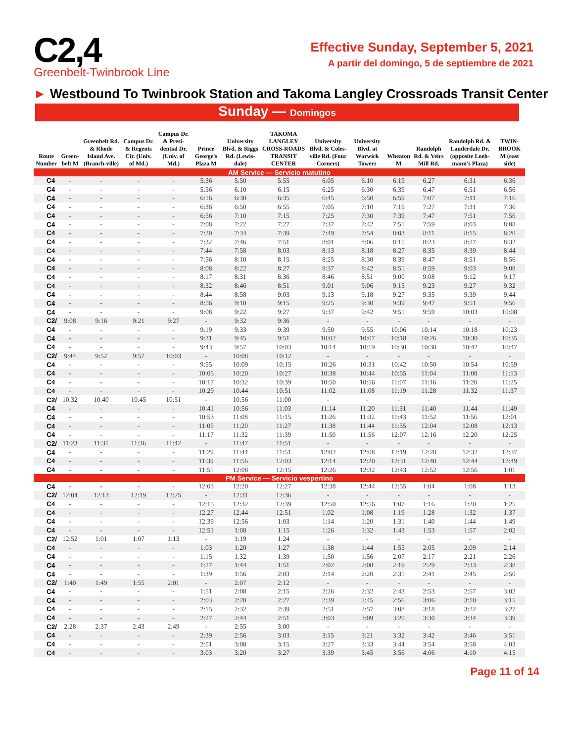C2,4
Greenbelt-Twinbrook Line
Effective Sunday, September 5, 2021
A partir del domingo, 5 de septiembre de 2021
► Westbound To Twinbrook Station and Takoma Langley Crossroads Transit Center
Sunday — Domingos
| Route Number | Green-belt M | Greenbelt Rd. & Rhode Island Ave. (Branch-ville) | Campus Dr. & Regents Cir. (Univ. of Md.) | Campus Dr. & Presi-dential Dr. (Univ. of Md.) | Prince George's Plaza M | University Blvd. & Riggs Rd. (Lewis-dale) | TAKOMA LANGLEY CROSS-ROADS TRANSIT CENTER | University Blvd. & Coles-ville Rd. (Four Corners) | University Blvd. at Warwick Towers | Wheaton M | Randolph Rd. & Veirs Mill Rd. | Randolph Rd. & Lauderdale Dr. (opposite Loeh-mann's Plaza) | TWIN-BROOK M (east side) |
| --- | --- | --- | --- | --- | --- | --- | --- | --- | --- | --- | --- | --- | --- |
| AM Service — Servicio matutino | | | | | | | | | | | | | |
| C4 | - | - | - | - | 5:36 | 5:50 | 5:55 | 6:05 | 6:10 | 6:19 | 6:27 | 6:31 | 6:36 |
| C4 | - | - | - | - | 5:56 | 6:10 | 6:15 | 6:25 | 6:30 | 6:39 | 6:47 | 6:51 | 6:56 |
| C4 | - | - | - | - | 6:16 | 6:30 | 6:35 | 6:45 | 6:50 | 6:59 | 7:07 | 7:11 | 7:16 |
| C4 | - | - | - | - | 6:36 | 6:50 | 6:55 | 7:05 | 7:10 | 7:19 | 7:27 | 7:31 | 7:36 |
| C4 | - | - | - | - | 6:56 | 7:10 | 7:15 | 7:25 | 7:30 | 7:39 | 7:47 | 7:51 | 7:56 |
| C4 | - | - | - | - | 7:08 | 7:22 | 7:27 | 7:37 | 7:42 | 7:51 | 7:59 | 8:03 | 8:08 |
| C4 | - | - | - | - | 7:20 | 7:34 | 7:39 | 7:49 | 7:54 | 8:03 | 8:11 | 8:15 | 8:20 |
| C4 | - | - | - | - | 7:32 | 7:46 | 7:51 | 8:01 | 8:06 | 8:15 | 8:23 | 8:27 | 8:32 |
| C4 | - | - | - | - | 7:44 | 7:58 | 8:03 | 8:13 | 8:18 | 8:27 | 8:35 | 8:39 | 8:44 |
| C4 | - | - | - | - | 7:56 | 8:10 | 8:15 | 8:25 | 8:30 | 8:39 | 8:47 | 8:51 | 8:56 |
| C4 | - | - | - | - | 8:08 | 8:22 | 8:27 | 8:37 | 8:42 | 8:51 | 8:59 | 9:03 | 9:08 |
| C4 | - | - | - | - | 8:17 | 8:31 | 8:36 | 8:46 | 8:51 | 9:00 | 9:08 | 9:12 | 9:17 |
| C4 | - | - | - | - | 8:32 | 8:46 | 8:51 | 9:01 | 9:06 | 9:15 | 9:23 | 9:27 | 9:32 |
| C4 | - | - | - | - | 8:44 | 8:58 | 9:03 | 9:13 | 9:18 | 9:27 | 9:35 | 9:39 | 9:44 |
| C4 | - | - | - | - | 8:56 | 9:10 | 9:15 | 9:25 | 9:30 | 9:39 | 9:47 | 9:51 | 9:56 |
| C4 | - | - | - | - | 9:08 | 9:22 | 9:27 | 9:37 | 9:42 | 9:51 | 9:59 | 10:03 | 10:08 |
| C2/ | 9:08 | 9:16 | 9:21 | 9:27 | - | 9:32 | 9:36 | - | - | - | - | - | - |
| C4 | - | - | - | - | 9:19 | 9:33 | 9:39 | 9:50 | 9:55 | 10:06 | 10:14 | 10:18 | 10:23 |
| C4 | - | - | - | - | 9:31 | 9:45 | 9:51 | 10:02 | 10:07 | 10:18 | 10:26 | 10:30 | 10:35 |
| C4 | - | - | - | - | 9:43 | 9:57 | 10:03 | 10:14 | 10:19 | 10:30 | 10:38 | 10:42 | 10:47 |
| C2/ | 9:44 | 9:52 | 9:57 | 10:03 | - | 10:08 | 10:12 | - | - | - | - | - | - |
| C4 | - | - | - | - | 9:55 | 10:09 | 10:15 | 10:26 | 10:31 | 10:42 | 10:50 | 10:54 | 10:59 |
| C4 | - | - | - | - | 10:05 | 10:20 | 10:27 | 10:38 | 10:44 | 10:55 | 11:04 | 11:08 | 11:13 |
| C4 | - | - | - | - | 10:17 | 10:32 | 10:39 | 10:50 | 10:56 | 11:07 | 11:16 | 11:20 | 11:25 |
| C4 | - | - | - | - | 10:29 | 10:44 | 10:51 | 11:02 | 11:08 | 11:19 | 11:28 | 11:32 | 11:37 |
| C2/ | 10:32 | 10:40 | 10:45 | 10:51 | - | 10:56 | 11:00 | - | - | - | - | - | - |
| C4 | - | - | - | - | 10:41 | 10:56 | 11:03 | 11:14 | 11:20 | 11:31 | 11:40 | 11:44 | 11:49 |
| C4 | - | - | - | - | 10:53 | 11:08 | 11:15 | 11:26 | 11:32 | 11:43 | 11:52 | 11:56 | 12:01 |
| C4 | - | - | - | - | 11:05 | 11:20 | 11:27 | 11:38 | 11:44 | 11:55 | 12:04 | 12:08 | 12:13 |
| C4 | - | - | - | - | 11:17 | 11:32 | 11:39 | 11:50 | 11:56 | 12:07 | 12:16 | 12:20 | 12:25 |
| C2/ | 11:23 | 11:31 | 11:36 | 11:42 | - | 11:47 | 11:51 | - | - | - | - | - | - |
| C4 | - | - | - | - | 11:29 | 11:44 | 11:51 | 12:02 | 12:08 | 12:19 | 12:28 | 12:32 | 12:37 |
| C4 | - | - | - | - | 11:39 | 11:56 | 12:03 | 12:14 | 12:20 | 12:31 | 12:40 | 12:44 | 12:49 |
| C4 | - | - | - | - | 11:51 | 12:08 | 12:15 | 12:26 | 12:32 | 12:43 | 12:52 | 12:56 | 1:01 |
| PM Service — Servicio vespertino | | | | | | | | | | | | | |
| C4 | - | - | - | - | 12:03 | 12:20 | 12:27 | 12:38 | 12:44 | 12:55 | 1:04 | 1:08 | 1:13 |
| C2/ | 12:04 | 12:13 | 12:19 | 12:25 | - | 12:31 | 12:36 | - | - | - | - | - | - |
| C4 | - | - | - | - | 12:15 | 12:32 | 12:39 | 12:50 | 12:56 | 1:07 | 1:16 | 1:20 | 1:25 |
| C4 | - | - | - | - | 12:27 | 12:44 | 12:51 | 1:02 | 1:08 | 1:19 | 1:28 | 1:32 | 1:37 |
| C4 | - | - | - | - | 12:39 | 12:56 | 1:03 | 1:14 | 1:20 | 1:31 | 1:40 | 1:44 | 1:49 |
| C4 | - | - | - | - | 12:51 | 1:08 | 1:15 | 1:26 | 1:32 | 1:43 | 1:53 | 1:57 | 2:02 |
| C2/ | 12:52 | 1:01 | 1:07 | 1:13 | - | 1:19 | 1:24 | - | - | - | - | - | - |
| C4 | - | - | - | - | 1:03 | 1:20 | 1:27 | 1:38 | 1:44 | 1:55 | 2:05 | 2:09 | 2:14 |
| C4 | - | - | - | - | 1:15 | 1:32 | 1:39 | 1:50 | 1:56 | 2:07 | 2:17 | 2:21 | 2:26 |
| C4 | - | - | - | - | 1:27 | 1:44 | 1:51 | 2:02 | 2:08 | 2:19 | 2:29 | 2:33 | 2:38 |
| C4 | - | - | - | - | 1:39 | 1:56 | 2:03 | 2:14 | 2:20 | 2:31 | 2:41 | 2:45 | 2:50 |
| C2/ | 1:40 | 1:49 | 1:55 | 2:01 | - | 2:07 | 2:12 | - | - | - | - | - | - |
| C4 | - | - | - | - | 1:51 | 2:08 | 2:15 | 2:26 | 2:32 | 2:43 | 2:53 | 2:57 | 3:02 |
| C4 | - | - | - | - | 2:03 | 2:20 | 2:27 | 2:39 | 2:45 | 2:56 | 3:06 | 3:10 | 3:15 |
| C4 | - | - | - | - | 2:15 | 2:32 | 2:39 | 2:51 | 2:57 | 3:08 | 3:18 | 3:22 | 3:27 |
| C4 | - | - | - | - | 2:27 | 2:44 | 2:51 | 3:03 | 3:09 | 3:20 | 3:30 | 3:34 | 3:39 |
| C2/ | 2:28 | 2:37 | 2:43 | 2:49 | - | 2:55 | 3:00 | - | - | - | - | - | - |
| C4 | - | - | - | - | 2:39 | 2:56 | 3:03 | 3:15 | 3:21 | 3:32 | 3:42 | 3:46 | 3:51 |
| C4 | - | - | - | - | 2:51 | 3:08 | 3:15 | 3:27 | 3:33 | 3:44 | 3:54 | 3:58 | 4:03 |
| C4 | - | - | - | - | 3:03 | 3:20 | 3:27 | 3:39 | 3:45 | 3:56 | 4:06 | 4:10 | 4:15 |
Page 11 of 14